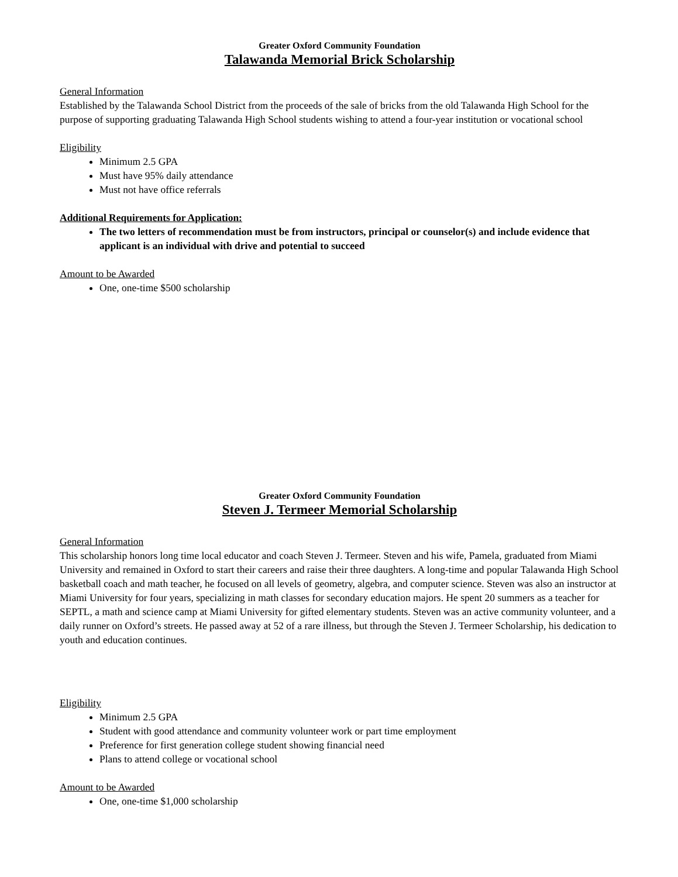Greater Oxford Community Foundation
Talawanda Memorial Brick Scholarship
General Information
Established by the Talawanda School District from the proceeds of the sale of bricks from the old Talawanda High School for the purpose of supporting graduating Talawanda High School students wishing to attend a four-year institution or vocational school
Eligibility
Minimum 2.5 GPA
Must have 95% daily attendance
Must not have office referrals
Additional Requirements for Application:
The two letters of recommendation must be from instructors, principal or counselor(s) and include evidence that applicant is an individual with drive and potential to succeed
Amount to be Awarded
One, one-time $500 scholarship
Greater Oxford Community Foundation
Steven J. Termeer Memorial Scholarship
General Information
This scholarship honors long time local educator and coach Steven J. Termeer. Steven and his wife, Pamela, graduated from Miami University and remained in Oxford to start their careers and raise their three daughters. A long-time and popular Talawanda High School basketball coach and math teacher, he focused on all levels of geometry, algebra, and computer science. Steven was also an instructor at Miami University for four years, specializing in math classes for secondary education majors. He spent 20 summers as a teacher for SEPTL, a math and science camp at Miami University for gifted elementary students. Steven was an active community volunteer, and a daily runner on Oxford’s streets. He passed away at 52 of a rare illness, but through the Steven J. Termeer Scholarship, his dedication to youth and education continues.
Eligibility
Minimum 2.5 GPA
Student with good attendance and community volunteer work or part time employment
Preference for first generation college student showing financial need
Plans to attend college or vocational school
Amount to be Awarded
One, one-time $1,000 scholarship